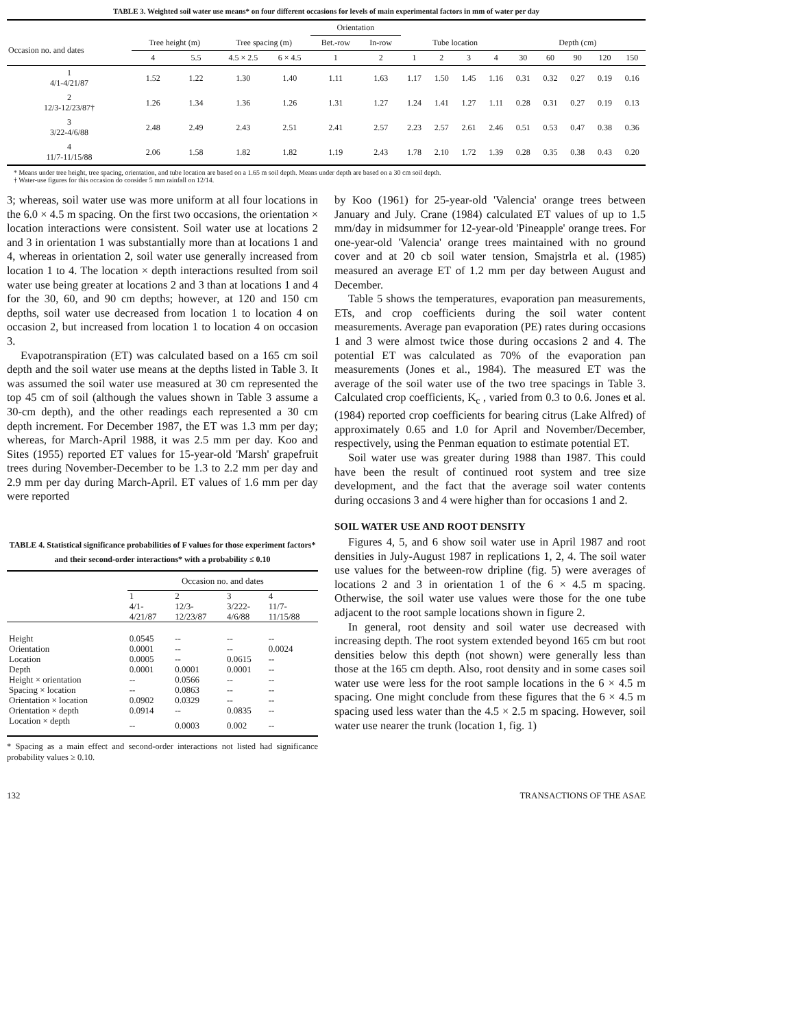TABLE 3. Weighted soil water use means* on four different occasions for levels of main experimental factors in mm of water per day
| | | | | | Orientation | | | | | | | | | | |
| --- | --- | --- | --- | --- | --- | --- | --- | --- | --- | --- | --- | --- | --- | --- | --- |
| Occasion no. and dates | Tree height (m) | | Tree spacing (m) | | Bet.-row | In-row | Tube location | | | | Depth (cm) | | | | |
| | 4 | 5.5 | 4.5 × 2.5 | 6 × 4.5 | 1 | 2 | 1 | 2 | 3 | 4 | 30 | 60 | 90 | 120 | 150 |
| 1 4/1-4/21/87 | 1.52 | 1.22 | 1.30 | 1.40 | 1.11 | 1.63 | 1.17 | 1.50 | 1.45 | 1.16 | 0.31 | 0.32 | 0.27 | 0.19 | 0.16 |
| 2 12/3-12/23/87† | 1.26 | 1.34 | 1.36 | 1.26 | 1.31 | 1.27 | 1.24 | 1.41 | 1.27 | 1.11 | 0.28 | 0.31 | 0.27 | 0.19 | 0.13 |
| 3 3/22-4/6/88 | 2.48 | 2.49 | 2.43 | 2.51 | 2.41 | 2.57 | 2.23 | 2.57 | 2.61 | 2.46 | 0.51 | 0.53 | 0.47 | 0.38 | 0.36 |
| 4 11/7-11/15/88 | 2.06 | 1.58 | 1.82 | 1.82 | 1.19 | 2.43 | 1.78 | 2.10 | 1.72 | 1.39 | 0.28 | 0.35 | 0.38 | 0.43 | 0.20 |
* Means under tree height, tree spacing, orientation, and tube location are based on a 1.65 m soil depth. Means under depth are based on a 30 cm soil depth.
† Water-use figures for this occasion do consider 5 mm rainfall on 12/14.
3; whereas, soil water use was more uniform at all four locations in the 6.0 × 4.5 m spacing. On the first two occasions, the orientation × location interactions were consistent. Soil water use at locations 2 and 3 in orientation 1 was substantially more than at locations 1 and 4, whereas in orientation 2, soil water use generally increased from location 1 to 4. The location × depth interactions resulted from soil water use being greater at locations 2 and 3 than at locations 1 and 4 for the 30, 60, and 90 cm depths; however, at 120 and 150 cm depths, soil water use decreased from location 1 to location 4 on occasion 2, but increased from location 1 to location 4 on occasion 3.
Evapotranspiration (ET) was calculated based on a 165 cm soil depth and the soil water use means at the depths listed in Table 3. It was assumed the soil water use measured at 30 cm represented the top 45 cm of soil (although the values shown in Table 3 assume a 30-cm depth), and the other readings each represented a 30 cm depth increment. For December 1987, the ET was 1.3 mm per day; whereas, for March-April 1988, it was 2.5 mm per day. Koo and Sites (1955) reported ET values for 15-year-old 'Marsh' grapefruit trees during November-December to be 1.3 to 2.2 mm per day and 2.9 mm per day during March-April. ET values of 1.6 mm per day were reported
TABLE 4. Statistical significance probabilities of F values for those experiment factors* and their second-order interactions* with a probability ≤ 0.10
| | Occasion no. and dates | | | |
| | 1 4/1- 4/21/87 | 2 12/3- 12/23/87 | 3 3/222- 4/6/88 | 4 11/7- 11/15/88 |
| Height | 0.0545 | -- | -- | -- |
| Orientation | 0.0001 | -- | -- | 0.0024 |
| Location | 0.0005 | -- | 0.0615 | -- |
| Depth | 0.0001 | 0.0001 | 0.0001 | -- |
| Height × orientation | -- | 0.0566 | -- | -- |
| Spacing × location | -- | 0.0863 | -- | -- |
| Orientation × location | 0.0902 | 0.0329 | -- | -- |
| Orientation × depth | 0.0914 | -- | 0.0835 | -- |
| Location × depth | -- | 0.0003 | 0.002 | -- |
* Spacing as a main effect and second-order interactions not listed had significance probability values ≥ 0.10.
by Koo (1961) for 25-year-old 'Valencia' orange trees between January and July. Crane (1984) calculated ET values of up to 1.5 mm/day in midsummer for 12-year-old 'Pineapple' orange trees. For one-year-old 'Valencia' orange trees maintained with no ground cover and at 20 cb soil water tension, Smajstrla et al. (1985) measured an average ET of 1.2 mm per day between August and December.
Table 5 shows the temperatures, evaporation pan measurements, ETs, and crop coefficients during the soil water content measurements. Average pan evaporation (PE) rates during occasions 1 and 3 were almost twice those during occasions 2 and 4. The potential ET was calculated as 70% of the evaporation pan measurements (Jones et al., 1984). The measured ET was the average of the soil water use of the two tree spacings in Table 3. Calculated crop coefficients, K<sub>c</sub> , varied from 0.3 to 0.6. Jones et al. (1984) reported crop coefficients for bearing citrus (Lake Alfred) of approximately 0.65 and 1.0 for April and November/December, respectively, using the Penman equation to estimate potential ET.
Soil water use was greater during 1988 than 1987. This could have been the result of continued root system and tree size development, and the fact that the average soil water contents during occasions 3 and 4 were higher than for occasions 1 and 2.
SOIL WATER USE AND ROOT DENSITY
Figures 4, 5, and 6 show soil water use in April 1987 and root densities in July-August 1987 in replications 1, 2, 4. The soil water use values for the between-row dripline (fig. 5) were averages of locations 2 and 3 in orientation 1 of the 6 × 4.5 m spacing. Otherwise, the soil water use values were those for the one tube adjacent to the root sample locations shown in figure 2.
In general, root density and soil water use decreased with increasing depth. The root system extended beyond 165 cm but root densities below this depth (not shown) were generally less than those at the 165 cm depth. Also, root density and in some cases soil water use were less for the root sample locations in the 6 × 4.5 m spacing. One might conclude from these figures that the 6 × 4.5 m spacing used less water than the 4.5 × 2.5 m spacing. However, soil water use nearer the trunk (location 1, fig. 1)
132 TRANSACTIONS OF THE ASAE